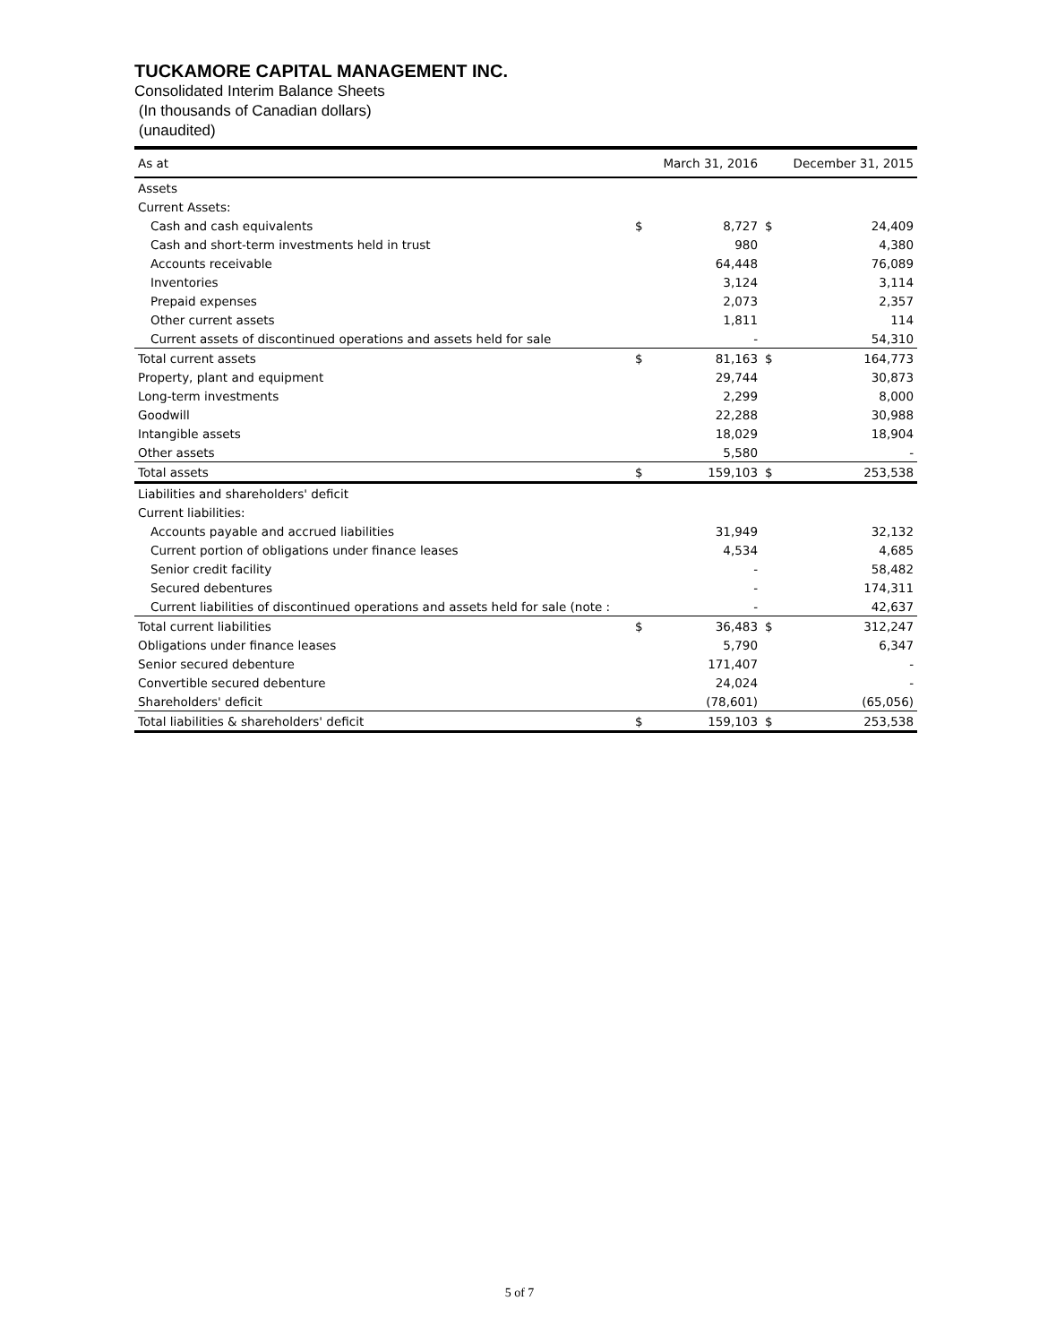TUCKAMORE CAPITAL MANAGEMENT INC.
Consolidated Interim Balance Sheets
(In thousands of Canadian dollars)
(unaudited)
| As at | | March 31, 2016 | | December 31, 2015 |
| Assets | | | | |
| Current Assets: | | | | |
| Cash and cash equivalents | $ | 8,727 | $ | 24,409 |
| Cash and short-term investments held in trust | | 980 | | 4,380 |
| Accounts receivable | | 64,448 | | 76,089 |
| Inventories | | 3,124 | | 3,114 |
| Prepaid expenses | | 2,073 | | 2,357 |
| Other current assets | | 1,811 | | 114 |
| Current assets of discontinued operations and assets held for sale | | - | | 54,310 |
| Total current assets | $ | 81,163 | $ | 164,773 |
| Property, plant and equipment | | 29,744 | | 30,873 |
| Long-term investments | | 2,299 | | 8,000 |
| Goodwill | | 22,288 | | 30,988 |
| Intangible assets | | 18,029 | | 18,904 |
| Other assets | | 5,580 | | - |
| Total assets | $ | 159,103 | $ | 253,538 |
| Liabilities and shareholders' deficit | | | | |
| Current liabilities: | | | | |
| Accounts payable and accrued liabilities | | 31,949 | | 32,132 |
| Current portion of obligations under finance leases | | 4,534 | | 4,685 |
| Senior credit facility | | - | | 58,482 |
| Secured debentures | | - | | 174,311 |
| Current liabilities of discontinued operations and assets held for sale (note : | | - | | 42,637 |
| Total current liabilities | $ | 36,483 | $ | 312,247 |
| Obligations under finance leases | | 5,790 | | 6,347 |
| Senior secured debenture | | 171,407 | | - |
| Convertible secured debenture | | 24,024 | | - |
| Shareholders' deficit | | (78,601) | | (65,056) |
| Total liabilities & shareholders' deficit | $ | 159,103 | $ | 253,538 |
5 of 7